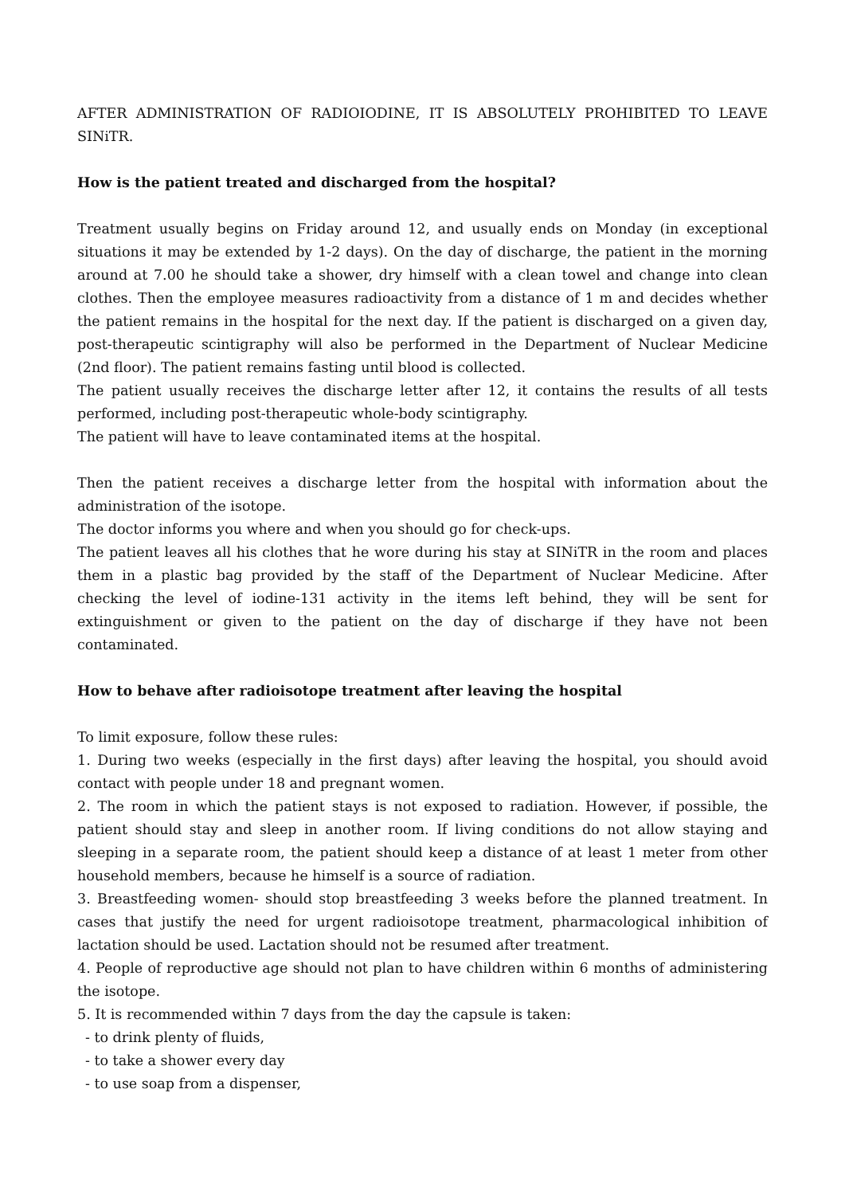AFTER ADMINISTRATION OF RADIOIODINE, IT IS ABSOLUTELY PROHIBITED TO LEAVE SINiTR.
How is the patient treated and discharged from the hospital?
Treatment usually begins on Friday around 12, and usually ends on Monday (in exceptional situations it may be extended by 1-2 days). On the day of discharge, the patient in the morning around at 7.00 he should take a shower, dry himself with a clean towel and change into clean clothes. Then the employee measures radioactivity from a distance of 1 m and decides whether the patient remains in the hospital for the next day. If the patient is discharged on a given day, post-therapeutic scintigraphy will also be performed in the Department of Nuclear Medicine (2nd floor). The patient remains fasting until blood is collected.
The patient usually receives the discharge letter after 12, it contains the results of all tests performed, including post-therapeutic whole-body scintigraphy.
The patient will have to leave contaminated items at the hospital.
Then the patient receives a discharge letter from the hospital with information about the administration of the isotope.
The doctor informs you where and when you should go for check-ups.
The patient leaves all his clothes that he wore during his stay at SINiTR in the room and places them in a plastic bag provided by the staff of the Department of Nuclear Medicine. After checking the level of iodine-131 activity in the items left behind, they will be sent for extinguishment or given to the patient on the day of discharge if they have not been contaminated.
How to behave after radioisotope treatment after leaving the hospital
To limit exposure, follow these rules:
1. During two weeks (especially in the first days) after leaving the hospital, you should avoid contact with people under 18 and pregnant women.
2. The room in which the patient stays is not exposed to radiation. However, if possible, the patient should stay and sleep in another room. If living conditions do not allow staying and sleeping in a separate room, the patient should keep a distance of at least 1 meter from other household members, because he himself is a source of radiation.
3. Breastfeeding women- should stop breastfeeding 3 weeks before the planned treatment. In cases that justify the need for urgent radioisotope treatment, pharmacological inhibition of lactation should be used. Lactation should not be resumed after treatment.
4. People of reproductive age should not plan to have children within 6 months of administering the isotope.
5. It is recommended within 7 days from the day the capsule is taken:
- to drink plenty of fluids,
- to take a shower every day
- to use soap from a dispenser,